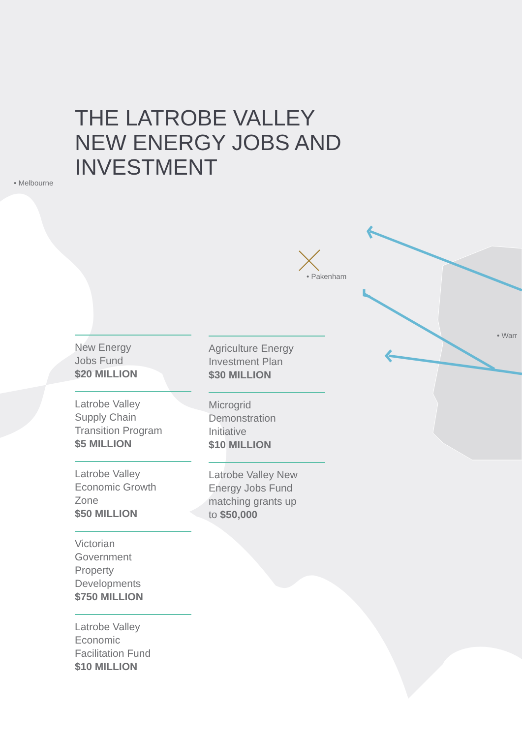THE LATROBE VALLEY
NEW ENERGY JOBS AND
INVESTMENT
• Melbourne
• Pakenham
• Warr
New Energy
Jobs Fund
$20 MILLION
Latrobe Valley
Supply Chain
Transition Program
$5 MILLION
Latrobe Valley
Economic Growth
Zone
$50 MILLION
Victorian
Government
Property
Developments
$750 MILLION
Latrobe Valley
Economic
Facilitation Fund
$10 MILLION
Agriculture Energy
Investment Plan
$30 MILLION
Microgrid
Demonstration
Initiative
$10 MILLION
Latrobe Valley New
Energy Jobs Fund
matching grants up
to $50,000